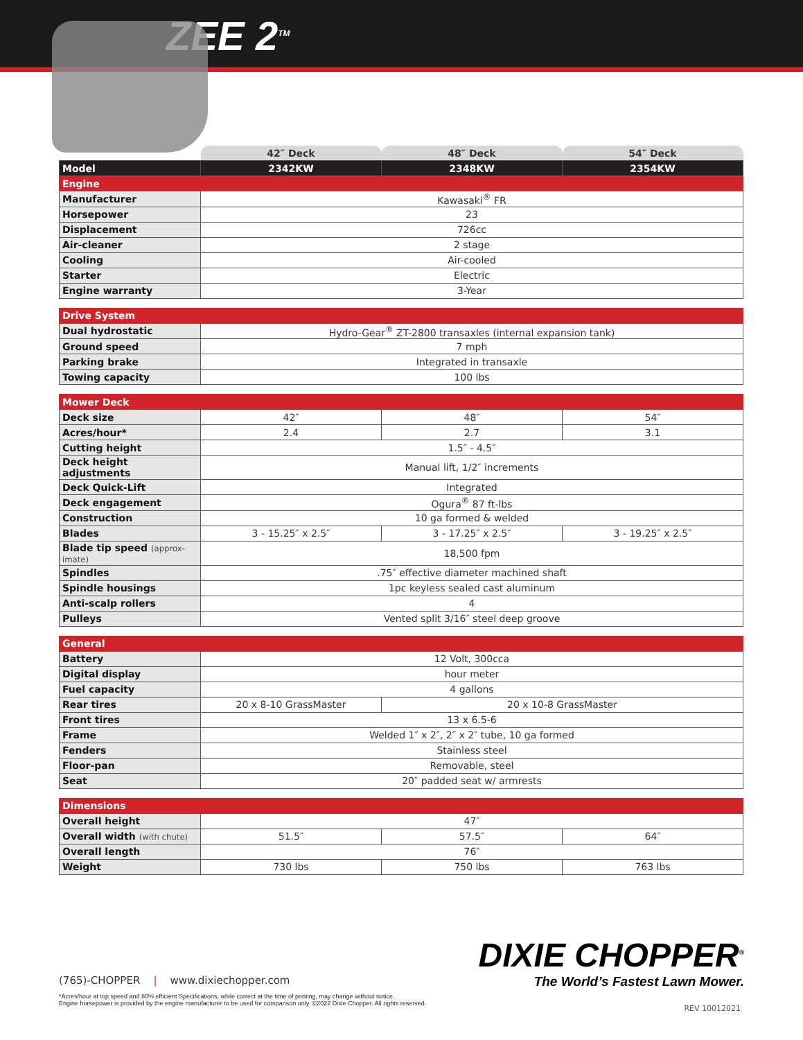ZEE 2<sup>TM</sup>
| | 42″ Deck | 48″ Deck | 54″ Deck |
| Model | 2342KW | 2348KW | 2354KW |
| Engine | | | |
| Manufacturer | Kawasaki<sup>®</sup> FR | | |
| Horsepower | 23 | | |
| Displacement | 726cc | | |
| Air-cleaner | 2 stage | | |
| Cooling | Air-cooled | | |
| Starter | Electric | | |
| Engine warranty | 3-Year | | |
| Drive System | |
| Dual hydrostatic | Hydro-Gear<sup>®</sup> ZT-2800 transaxles (internal expansion tank) |
| Ground speed | 7 mph |
| Parking brake | Integrated in transaxle |
| Towing capacity | 100 lbs |
| Mower Deck | | | |
| Deck size | 42″ | 48″ | 54″ |
| Acres/hour* | 2.4 | 2.7 | 3.1 |
| Cutting height | 1.5″ - 4.5″ | | |
| Deck height adjustments | Manual lift, 1/2″ increments | | |
| Deck Quick-Lift | Integrated | | |
| Deck engagement | Ogura<sup>®</sup> 87 ft-lbs | | |
| Construction | 10 ga formed & welded | | |
| Blades | 3 - 15.25″ x 2.5″ | 3 - 17.25″ x 2.5″ | 3 - 19.25″ x 2.5″ |
| Blade tip speed (approx-imate) | 18,500 fpm | | |
| Spindles | .75″ effective diameter machined shaft | | |
| Spindle housings | 1pc keyless sealed cast aluminum | | |
| Anti-scalp rollers | 4 | | |
| Pulleys | Vented split 3/16″ steel deep groove | | |
| General | | |
| Battery | 12 Volt, 300cca | |
| Digital display | hour meter | |
| Fuel capacity | 4 gallons | |
| Rear tires | 20 x 8-10 GrassMaster | 20 x 10-8 GrassMaster |
| Front tires | 13 x 6.5-6 | |
| Frame | Welded 1″ x 2″, 2″ x 2″ tube, 10 ga formed | |
| Fenders | Stainless steel | |
| Floor-pan | Removable, steel | |
| Seat | 20″ padded seat w/ armrests | |
| Dimensions | | | |
| Overall height | 47″ | | |
| Overall width (with chute) | 51.5″ | 57.5″ | 64″ |
| Overall length | 76″ | | |
| Weight | 730 lbs | 750 lbs | 763 lbs |
DIXIE CHOPPER<sup>®</sup>
The World’s Fastest Lawn Mower.
(765)-CHOPPER | www.dixiechopper.com
*Acres/hour at top speed and 80% efficient Specifications, while correct at the time of printing, may change without notice.
Engine horsepower is provided by the engine manufacturer to be used for comparison only. ©2022 Dixie Chopper. All rights reserved.
REV 10012021